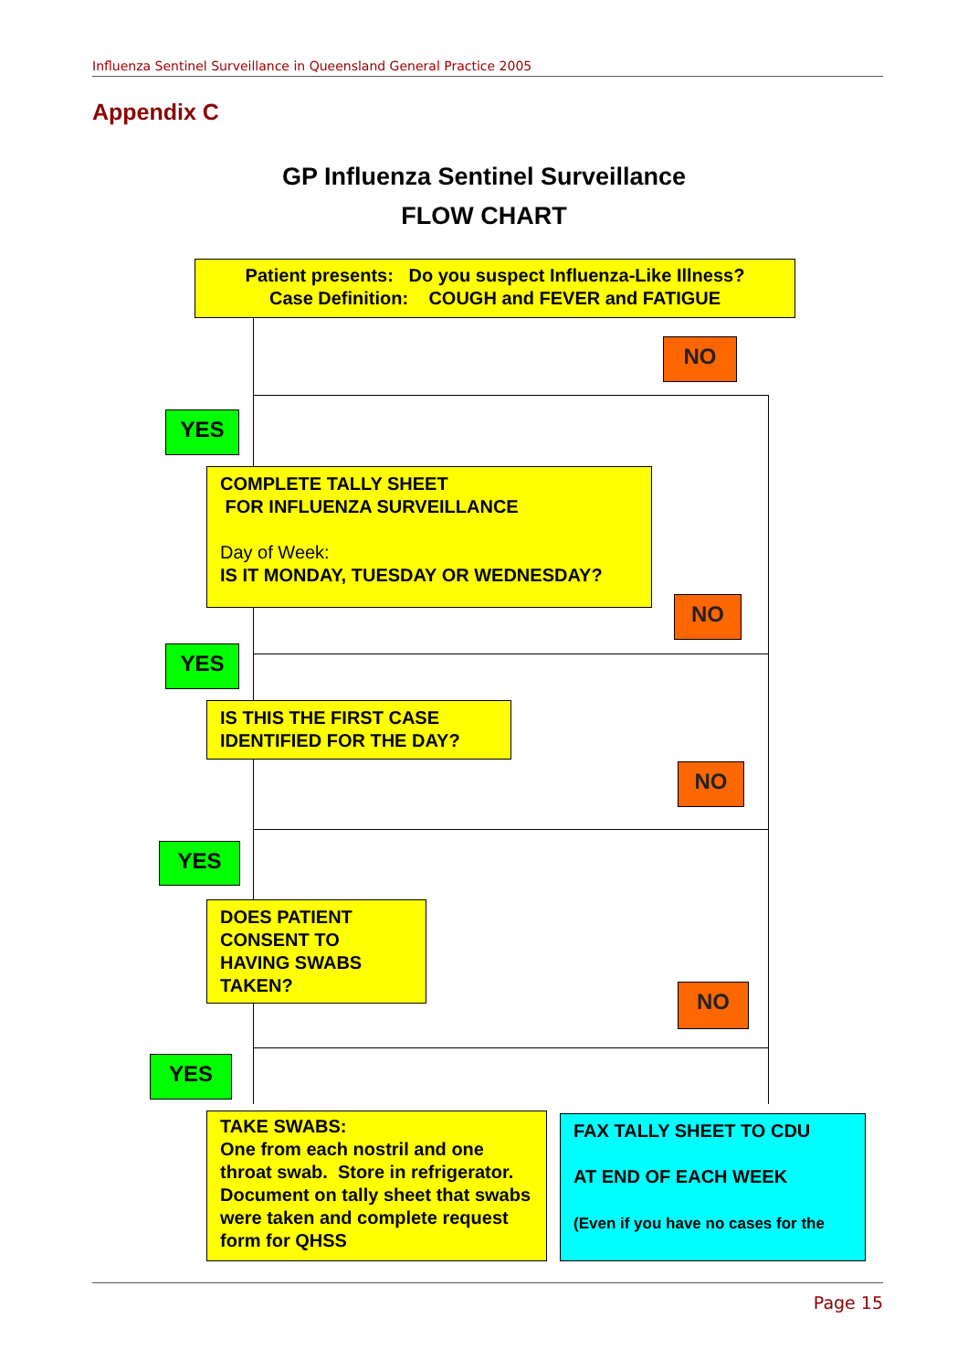Influenza Sentinel Surveillance in Queensland General Practice 2005
Appendix C
GP Influenza Sentinel Surveillance
FLOW CHART
Patient presents: Do you suspect Influenza-Like Illness?
Case Definition: COUGH and FEVER and FATIGUE
NO
YES
COMPLETE TALLY SHEET
FOR INFLUENZA SURVEILLANCE
Day of Week:
IS IT MONDAY, TUESDAY OR WEDNESDAY?
NO
YES
IS THIS THE FIRST CASE
IDENTIFIED FOR THE DAY?
NO
YES
DOES PATIENT
CONSENT TO
HAVING SWABS
TAKEN?
NO
YES
TAKE SWABS:
One from each nostril and one throat swab. Store in refrigerator. Document on tally sheet that swabs were taken and complete request form for QHSS
FAX TALLY SHEET TO CDU
AT END OF EACH WEEK
(Even if you have no cases for the
Page 15